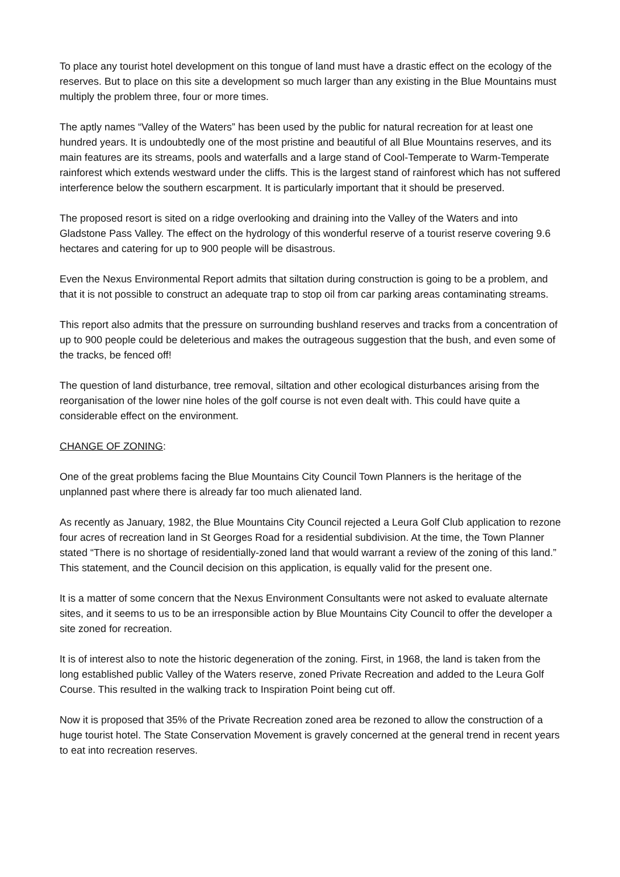To place any tourist hotel development on this tongue of land must have a drastic effect on the ecology of the reserves. But to place on this site a development so much larger than any existing in the Blue Mountains must multiply the problem three, four or more times.
The aptly names “Valley of the Waters” has been used by the public for natural recreation for at least one hundred years. It is undoubtedly one of the most pristine and beautiful of all Blue Mountains reserves, and its main features are its streams, pools and waterfalls and a large stand of Cool-Temperate to Warm-Temperate rainforest which extends westward under the cliffs. This is the largest stand of rainforest which has not suffered interference below the southern escarpment. It is particularly important that it should be preserved.
The proposed resort is sited on a ridge overlooking and draining into the Valley of the Waters and into Gladstone Pass Valley. The effect on the hydrology of this wonderful reserve of a tourist reserve covering 9.6 hectares and catering for up to 900 people will be disastrous.
Even the Nexus Environmental Report admits that siltation during construction is going to be a problem, and that it is not possible to construct an adequate trap to stop oil from car parking areas contaminating streams.
This report also admits that the pressure on surrounding bushland reserves and tracks from a concentration of up to 900 people could be deleterious and makes the outrageous suggestion that the bush, and even some of the tracks, be fenced off!
The question of land disturbance, tree removal, siltation and other ecological disturbances arising from the reorganisation of the lower nine holes of the golf course is not even dealt with. This could have quite a considerable effect on the environment.
CHANGE OF ZONING:
One of the great problems facing the Blue Mountains City Council Town Planners is the heritage of the unplanned past where there is already far too much alienated land.
As recently as January, 1982, the Blue Mountains City Council rejected a Leura Golf Club application to rezone four acres of recreation land in St Georges Road for a residential subdivision. At the time, the Town Planner stated “There is no shortage of residentially-zoned land that would warrant a review of the zoning of this land.” This statement, and the Council decision on this application, is equally valid for the present one.
It is a matter of some concern that the Nexus Environment Consultants were not asked to evaluate alternate sites, and it seems to us to be an irresponsible action by Blue Mountains City Council to offer the developer a site zoned for recreation.
It is of interest also to note the historic degeneration of the zoning. First, in 1968, the land is taken from the long established public Valley of the Waters reserve, zoned Private Recreation and added to the Leura Golf Course. This resulted in the walking track to Inspiration Point being cut off.
Now it is proposed that 35% of the Private Recreation zoned area be rezoned to allow the construction of a huge tourist hotel. The State Conservation Movement is gravely concerned at the general trend in recent years to eat into recreation reserves.